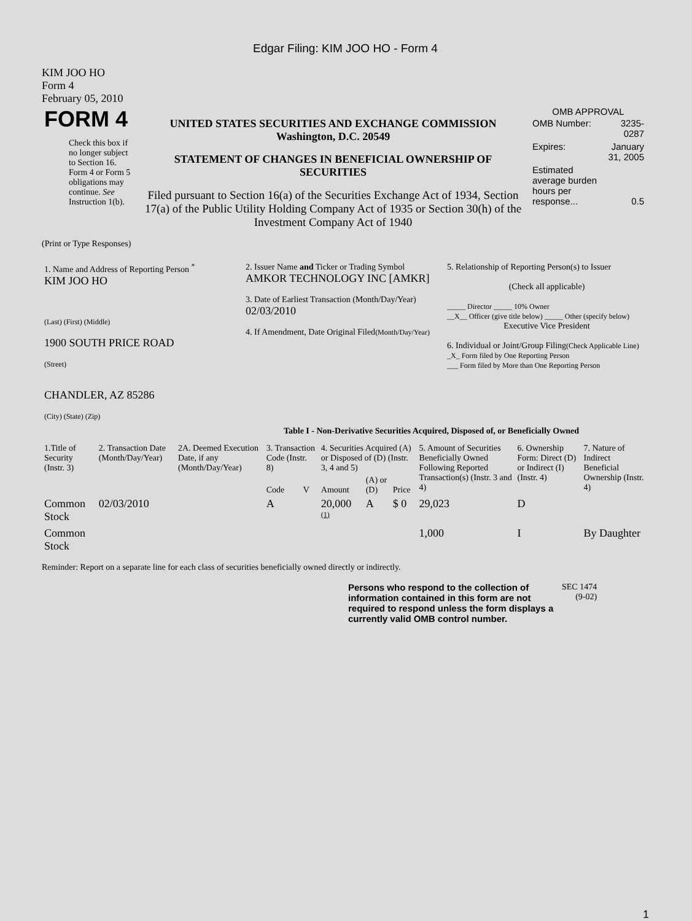Edgar Filing: KIM JOO HO - Form 4
KIM JOO HO
Form 4
February 05, 2010
| FORM 4 Check this box if no longer subject to Section 16. Form 4 or Form 5 obligations may continue. See Instruction 1(b). | UNITED STATES SECURITIES AND EXCHANGE COMMISSION Washington, D.C. 20549 STATEMENT OF CHANGES IN BENEFICIAL OWNERSHIP OF SECURITIES Filed pursuant to Section 16(a) of the Securities Exchange Act of 1934, Section 17(a) of the Public Utility Holding Company Act of 1935 or Section 30(h) of the Investment Company Act of 1940 | OMB APPROVAL / OMB Number: / 3235-0287 / / Expires: / January 31, 2005 / / Estimated average burden hours per response... / 0.5 / |
(Print or Type Responses)
| 1. Name and Address of Reporting Person <sup>*</sup> KIM JOO HO (Last) (First) (Middle) 1900 SOUTH PRICE ROAD (Street) CHANDLER, AZ 85286 (City) (State) (Zip) | 2. Issuer Name and Ticker or Trading Symbol AMKOR TECHNOLOGY INC [AMKR] 3. Date of Earliest Transaction (Month/Day/Year) 02/03/2010 4. If Amendment, Date Original Filed (Month/Day/Year) | 5. Relationship of Reporting Person(s) to Issuer (Check all applicable) _____ Director _____ 10% Owner __X__ Officer (give title below) _____ Other (specify below) Executive Vice President 6. Individual or Joint/Group Filing (Check Applicable Line) _X_ Form filed by One Reporting Person ___ Form filed by More than One Reporting Person |
Table I - Non-Derivative Securities Acquired, Disposed of, or Beneficially Owned
| 1.Title of Security (Instr. 3) | 2. Transaction Date (Month/Day/Year) | 2A. Deemed Execution Date, if any (Month/Day/Year) | 3. Transaction Code (Instr. 8) | | 4. Securities Acquired (A) or Disposed of (D) (Instr. 3, 4 and 5) | | | 5. Amount of Securities Beneficially Owned Following Reported Transaction(s) (Instr. 3 and 4) | 6. Ownership Form: Direct (D) or Indirect (I) (Instr. 4) | 7. Nature of Indirect Beneficial Ownership (Instr. 4) |
| --- | --- | --- | --- | --- | --- | --- | --- | --- | --- | --- |
| | | | Code | V | Amount | (A) or (D) | Price | | | |
| Common Stock | 02/03/2010 | | A | | 20,000 <sup>(1)</sup> | A | $ 0 | 29,023 | D | |
| Common Stock | | | | | | | | 1,000 | I | By Daughter |
Reminder: Report on a separate line for each class of securities beneficially owned directly or indirectly.
| Persons who respond to the collection of information contained in this form are not required to respond unless the form displays a currently valid OMB control number. | SEC 1474 (9-02) |
1